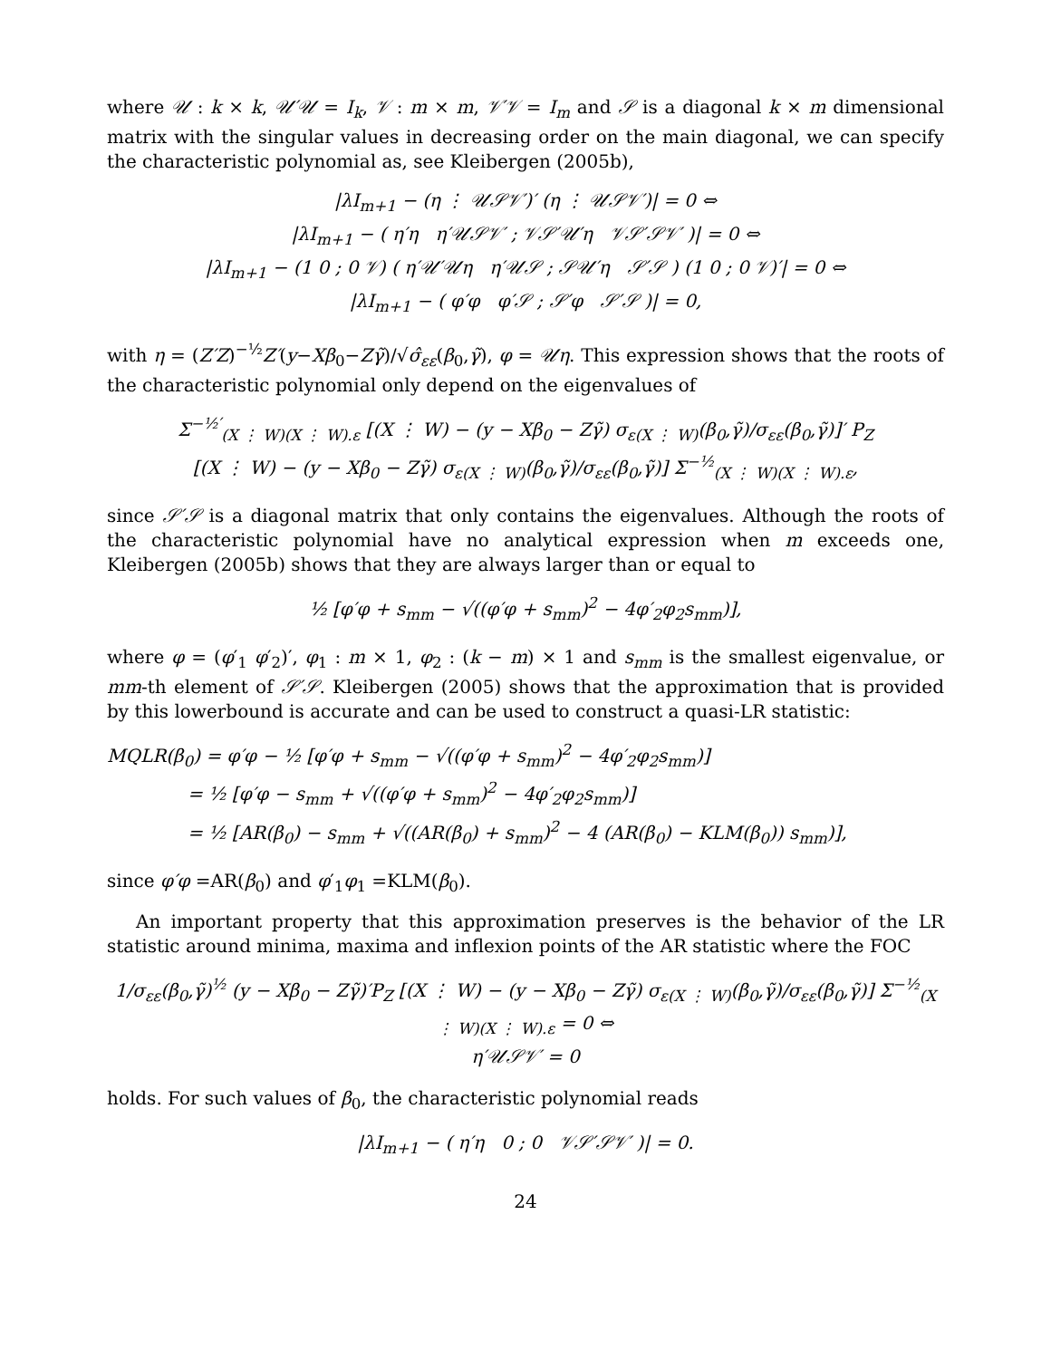where 𝒰 : k × k, 𝒰′𝒰 = I<sub>k</sub>, 𝒱 : m × m, 𝒱′𝒱 = I<sub>m</sub> and 𝒮 is a diagonal k × m dimensional matrix with the singular values in decreasing order on the main diagonal, we can specify the characteristic polynomial as, see Kleibergen (2005b),
|λI<sub>m+1</sub> − (η ⋮ 𝒰𝒮𝒱′)′ (η ⋮ 𝒰𝒮𝒱′)| = 0 ⇔
|λI<sub>m+1</sub> − ( η′η η′𝒰𝒮𝒱′ ; 𝒱𝒮′𝒰′η 𝒱𝒮′𝒮𝒱′ )| = 0 ⇔
|λI<sub>m+1</sub> − (1 0 ; 0 𝒱) ( η′𝒰′𝒰η η′𝒰𝒮 ; 𝒮𝒰′η 𝒮′𝒮 ) (1 0 ; 0 𝒱)′| = 0 ⇔
|λI<sub>m+1</sub> − ( φ′φ φ′𝒮 ; 𝒮′φ 𝒮′𝒮 )| = 0,
with η = (Z′Z)<sup>−½</sup>Z′(y−Xβ<sub>0</sub>−Zγ̃)/√σ̂<sub>εε</sub>(β<sub>0</sub>,γ̃), φ = 𝒰η. This expression shows that the roots of the characteristic polynomial only depend on the eigenvalues of
Σ<sup>−½′</sup><sub>(X ⋮ W)(X ⋮ W).ε</sub> [(X ⋮ W) − (y − Xβ<sub>0</sub> − Zγ̃) σ<sub>ε(X ⋮ W)</sub>(β<sub>0</sub>,γ̃)/σ<sub>εε</sub>(β<sub>0</sub>,γ̃)]′ P<sub>Z</sub>
[(X ⋮ W) − (y − Xβ<sub>0</sub> − Zγ̃) σ<sub>ε(X ⋮ W)</sub>(β<sub>0</sub>,γ̃)/σ<sub>εε</sub>(β<sub>0</sub>,γ̃)] Σ<sup>−½</sup><sub>(X ⋮ W)(X ⋮ W).ε</sub>,
since 𝒮′𝒮 is a diagonal matrix that only contains the eigenvalues. Although the roots of the characteristic polynomial have no analytical expression when m exceeds one, Kleibergen (2005b) shows that they are always larger than or equal to
½ [φ′φ + s<sub>mm</sub> − √((φ′φ + s<sub>mm</sub>)<sup>2</sup> − 4φ′<sub>2</sub>φ<sub>2</sub>s<sub>mm</sub>)],
where φ = (φ′<sub>1</sub> φ′<sub>2</sub>)′, φ<sub>1</sub> : m × 1, φ<sub>2</sub> : (k − m) × 1 and s<sub>mm</sub> is the smallest eigenvalue, or mm-th element of 𝒮′𝒮. Kleibergen (2005) shows that the approximation that is provided by this lowerbound is accurate and can be used to construct a quasi-LR statistic:
MQLR(β<sub>0</sub>) = φ′φ − ½ [φ′φ + s<sub>mm</sub> − √((φ′φ + s<sub>mm</sub>)<sup>2</sup> − 4φ′<sub>2</sub>φ<sub>2</sub>s<sub>mm</sub>)]
= ½ [φ′φ − s<sub>mm</sub> + √((φ′φ + s<sub>mm</sub>)<sup>2</sup> − 4φ′<sub>2</sub>φ<sub>2</sub>s<sub>mm</sub>)]
= ½ [AR(β<sub>0</sub>) − s<sub>mm</sub> + √((AR(β<sub>0</sub>) + s<sub>mm</sub>)<sup>2</sup> − 4 (AR(β<sub>0</sub>) − KLM(β<sub>0</sub>)) s<sub>mm</sub>)],
since φ′φ =AR(β<sub>0</sub>) and φ′<sub>1</sub>φ<sub>1</sub> =KLM(β<sub>0</sub>).
An important property that this approximation preserves is the behavior of the LR statistic around minima, maxima and inflexion points of the AR statistic where the FOC
1/σ<sub>εε</sub>(β<sub>0</sub>,γ̃)<sup>½</sup> (y − Xβ<sub>0</sub> − Zγ̃)′P<sub>Z</sub> [(X ⋮ W) − (y − Xβ<sub>0</sub> − Zγ̃) σ<sub>ε(X ⋮ W)</sub>(β<sub>0</sub>,γ̃)/σ<sub>εε</sub>(β<sub>0</sub>,γ̃)] Σ<sup>−½</sup><sub>(X ⋮ W)(X ⋮ W).ε</sub> = 0 ⇔
η′𝒰𝒮𝒱′ = 0
holds. For such values of β<sub>0</sub>, the characteristic polynomial reads
|λI<sub>m+1</sub> − ( η′η 0 ; 0 𝒱𝒮′𝒮𝒱′ )| = 0.
24